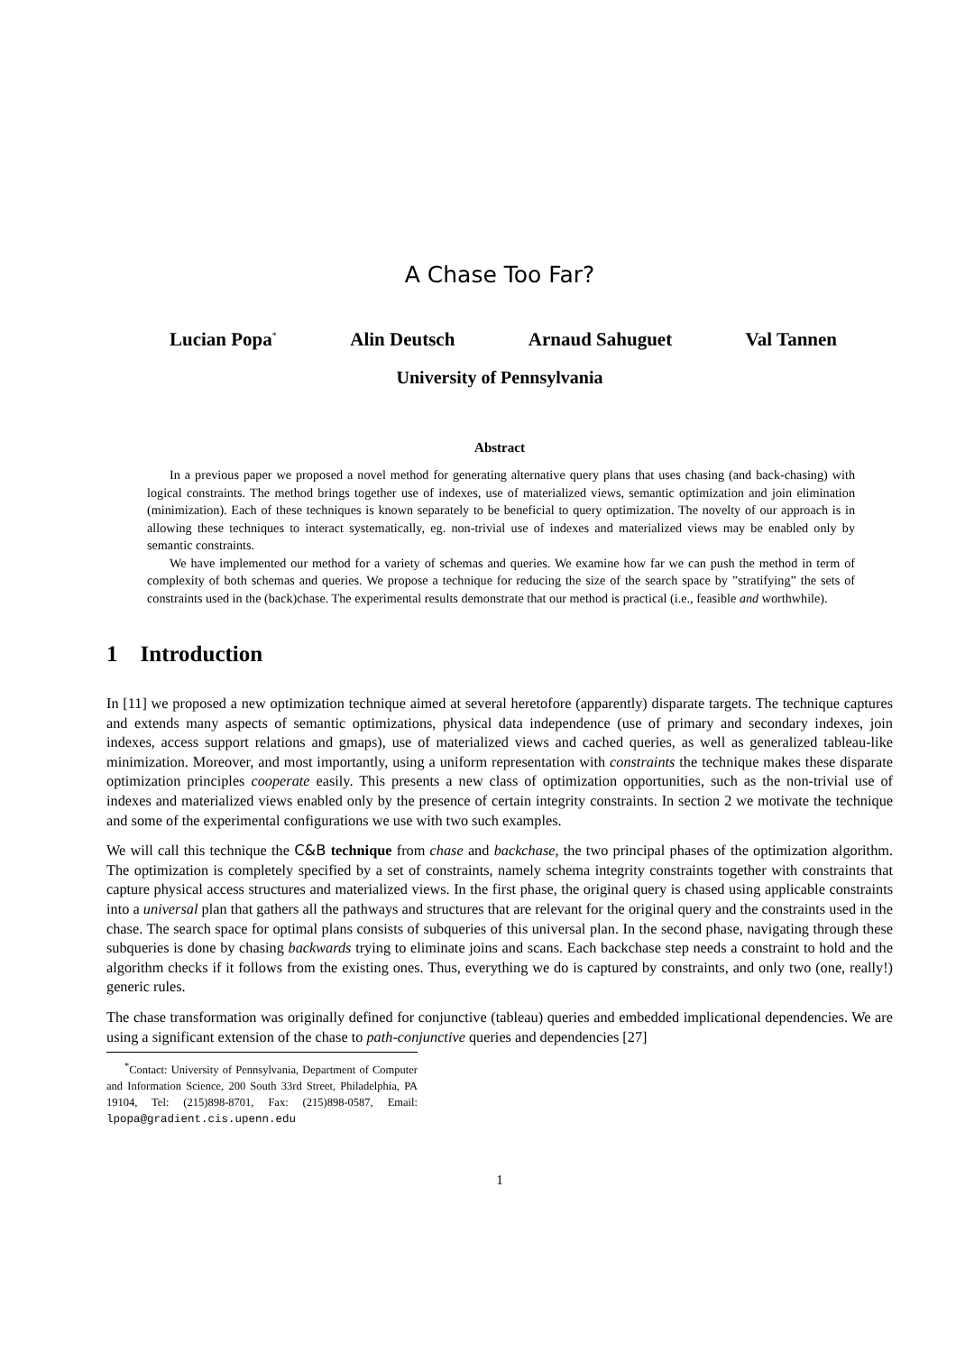A Chase Too Far?
Lucian Popa<sup>*</sup> Alin Deutsch Arnaud Sahuguet Val Tannen
University of Pennsylvania
Abstract
In a previous paper we proposed a novel method for generating alternative query plans that uses chasing (and back-chasing) with logical constraints. The method brings together use of indexes, use of materialized views, semantic optimization and join elimination (minimization). Each of these techniques is known separately to be beneficial to query optimization. The novelty of our approach is in allowing these techniques to interact systematically, eg. non-trivial use of indexes and materialized views may be enabled only by semantic constraints.
We have implemented our method for a variety of schemas and queries. We examine how far we can push the method in term of complexity of both schemas and queries. We propose a technique for reducing the size of the search space by ”stratifying” the sets of constraints used in the (back)chase. The experimental results demonstrate that our method is practical (i.e., feasible and worthwhile).
1 Introduction
In [11] we proposed a new optimization technique aimed at several heretofore (apparently) disparate targets. The technique captures and extends many aspects of semantic optimizations, physical data independence (use of primary and secondary indexes, join indexes, access support relations and gmaps), use of materialized views and cached queries, as well as generalized tableau-like minimization. Moreover, and most importantly, using a uniform representation with constraints the technique makes these disparate optimization principles cooperate easily. This presents a new class of optimization opportunities, such as the non-trivial use of indexes and materialized views enabled only by the presence of certain integrity constraints. In section 2 we motivate the technique and some of the experimental configurations we use with two such examples.
We will call this technique the C&B technique from chase and backchase, the two principal phases of the optimization algorithm. The optimization is completely specified by a set of constraints, namely schema integrity constraints together with constraints that capture physical access structures and materialized views. In the first phase, the original query is chased using applicable constraints into a universal plan that gathers all the pathways and structures that are relevant for the original query and the constraints used in the chase. The search space for optimal plans consists of subqueries of this universal plan. In the second phase, navigating through these subqueries is done by chasing backwards trying to eliminate joins and scans. Each backchase step needs a constraint to hold and the algorithm checks if it follows from the existing ones. Thus, everything we do is captured by constraints, and only two (one, really!) generic rules.
The chase transformation was originally defined for conjunctive (tableau) queries and embedded implicational dependencies. We are using a significant extension of the chase to path-conjunctive queries and dependencies [27]
<sup>*</sup> Contact: University of Pennsylvania, Department of Computer and Information Science, 200 South 33rd Street, Philadelphia, PA 19104, Tel: (215)898-8701, Fax: (215)898-0587, Email: lpopa@gradient.cis.upenn.edu
1